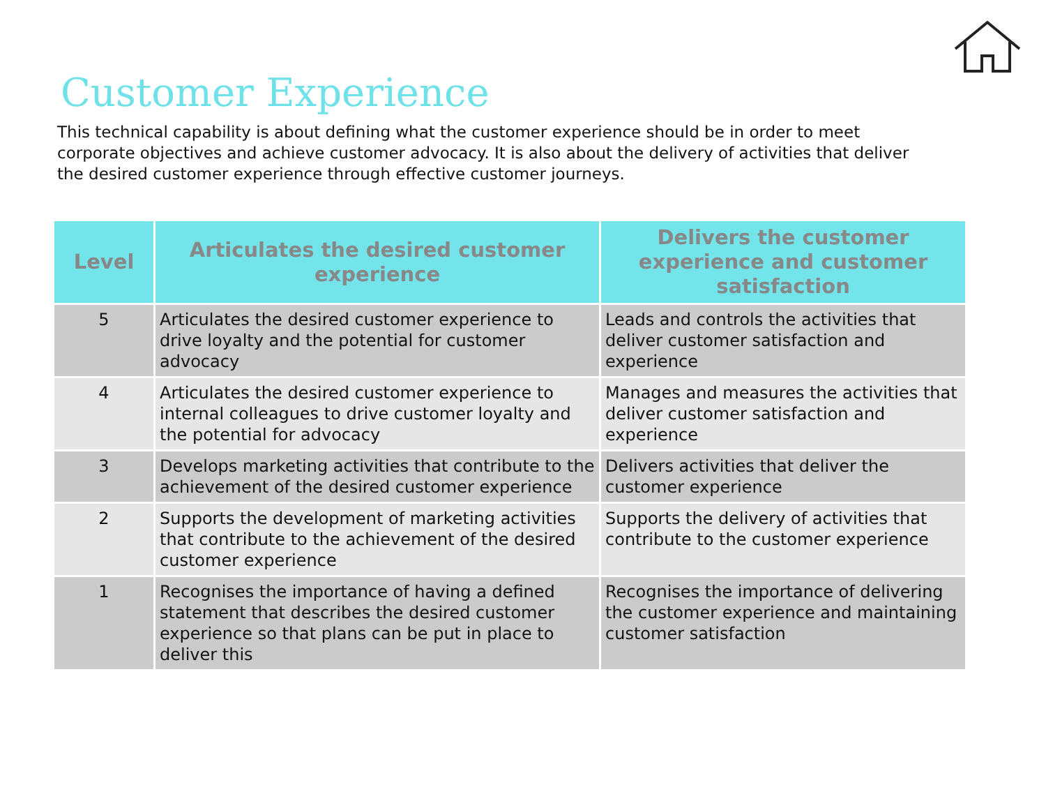Customer Experience
This technical capability is about defining what the customer experience should be in order to meet corporate objectives and achieve customer advocacy. It is also about the delivery of activities that deliver the desired customer experience through effective customer journeys.
| Level | Articulates the desired customer experience | Delivers the customer experience and customer satisfaction |
| --- | --- | --- |
| 5 | Articulates the desired customer experience to drive loyalty and the potential for customer advocacy | Leads and controls the activities that deliver customer satisfaction and experience |
| 4 | Articulates the desired customer experience to internal colleagues to drive customer loyalty and the potential for advocacy | Manages and measures the activities that deliver customer satisfaction and experience |
| 3 | Develops marketing activities that contribute to the achievement of the desired customer experience | Delivers activities that deliver the customer experience |
| 2 | Supports the development of marketing activities that contribute to the achievement of the desired customer experience | Supports the delivery of activities that contribute to the customer experience |
| 1 | Recognises the importance of having a defined statement that describes the desired customer experience so that plans can be put in place to deliver this | Recognises the importance of delivering the customer experience and maintaining customer satisfaction |